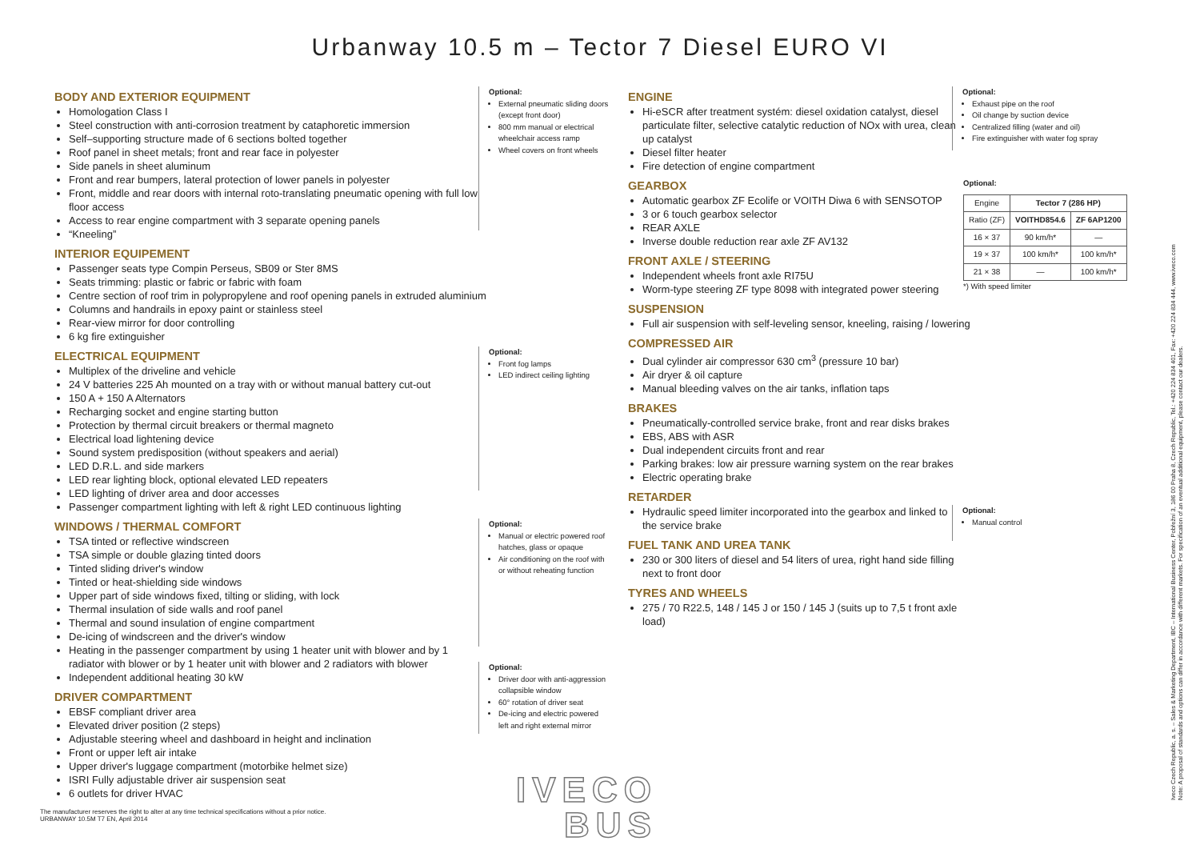Urbanway 10.5 m – Tector 7 Diesel EURO VI
BODY AND EXTERIOR EQUIPMENT
Homologation Class I
Steel construction with anti-corrosion treatment by cataphoretic immersion
Self–supporting structure made of 6 sections bolted together
Roof panel in sheet metals; front and rear face in polyester
Side panels in sheet aluminum
Front and rear bumpers, lateral protection of lower panels in polyester
Front, middle and rear doors with internal roto-translating pneumatic opening with full low floor access
Access to rear engine compartment with 3 separate opening panels
“Kneeling”
INTERIOR EQUIPEMENT
Passenger seats type Compin Perseus, SB09 or Ster 8MS
Seats trimming: plastic or fabric or fabric with foam
Centre section of roof trim in polypropylene and roof opening panels in extruded aluminium
Columns and handrails in epoxy paint or stainless steel
Rear-view mirror for door controlling
6 kg fire extinguisher
ELECTRICAL EQUIPMENT
Multiplex of the driveline and vehicle
24 V batteries 225 Ah mounted on a tray with or without manual battery cut-out
150 A + 150 A Alternators
Recharging socket and engine starting button
Protection by thermal circuit breakers or thermal magneto
Electrical load lightening device
Sound system predisposition (without speakers and aerial)
LED D.R.L. and side markers
LED rear lighting block, optional elevated LED repeaters
LED lighting of driver area and door accesses
Passenger compartment lighting with left & right LED continuous lighting
WINDOWS / THERMAL COMFORT
TSA tinted or reflective windscreen
TSA simple or double glazing tinted doors
Tinted sliding driver's window
Tinted or heat-shielding side windows
Upper part of side windows fixed, tilting or sliding, with lock
Thermal insulation of side walls and roof panel
Thermal and sound insulation of engine compartment
De-icing of windscreen and the driver's window
Heating in the passenger compartment by using 1 heater unit with blower and by 1 radiator with blower or by 1 heater unit with blower and 2 radiators with blower
Independent additional heating 30 kW
DRIVER COMPARTMENT
EBSF compliant driver area
Elevated driver position (2 steps)
Adjustable steering wheel and dashboard in height and inclination
Front or upper left air intake
Upper driver's luggage compartment (motorbike helmet size)
ISRI Fully adjustable driver air suspension seat
6 outlets for driver HVAC
Optional:
External pneumatic sliding doors (except front door)
800 mm manual or electrical wheelchair access ramp
Wheel covers on front wheels
Optional:
Front fog lamps
LED indirect ceiling lighting
Optional:
Manual or electric powered roof hatches, glass or opaque
Air conditioning on the roof with or without reheating function
Optional:
Driver door with anti-aggression collapsible window
60° rotation of driver seat
De-icing and electric powered left and right external mirror
ENGINE
Hi-eSCR after treatment systém: diesel oxidation catalyst, diesel particulate filter, selective catalytic reduction of NOx with urea, clean up catalyst
Diesel filter heater
Fire detection of engine compartment
GEARBOX
Automatic gearbox ZF Ecolife or VOITH Diwa 6 with SENSOTOP
3 or 6 touch gearbox selector
REAR AXLE
Inverse double reduction rear axle ZF AV132
FRONT AXLE / STEERING
Independent wheels front axle RI75U
Worm-type steering ZF type 8098 with integrated power steering
SUSPENSION
Full air suspension with self-leveling sensor, kneeling, raising / lowering
COMPRESSED AIR
Dual cylinder air compressor 630 cm<sup>3</sup> (pressure 10 bar)
Air dryer & oil capture
Manual bleeding valves on the air tanks, inflation taps
BRAKES
Pneumatically-controlled service brake, front and rear disks brakes
EBS, ABS with ASR
Dual independent circuits front and rear
Parking brakes: low air pressure warning system on the rear brakes
Electric operating brake
RETARDER
Hydraulic speed limiter incorporated into the gearbox and linked to the service brake
FUEL TANK AND UREA TANK
230 or 300 liters of diesel and 54 liters of urea, right hand side filling next to front door
TYRES AND WHEELS
275 / 70 R22.5, 148 / 145 J or 150 / 145 J (suits up to 7,5 t front axle load)
Optional:
Exhaust pipe on the roof
Oil change by suction device
Centralized filling (water and oil)
Fire extinguisher with water fog spray
Optional:
| Engine | Tector 7 (286 HP) | |
| Ratio (ZF) | VOITHD854.6 | ZF 6AP1200 |
| 16 × 37 | 90 km/h* | — |
| 19 × 37 | 100 km/h* | 100 km/h* |
| 21 × 38 | — | 100 km/h* |
*) With speed limiter
Optional:
Manual control
IVECO
BUS
The manufacturer reserves the right to alter at any time technical specifications without a prior notice.
URBANWAY 10.5M T7 EN, April 2014
Iveco Czech Republic, a. s. – Sales & Marketing Department, IBC – International Business Center, Pobřežní 3, 186 00 Praha 8, Czech Republic, Tel.: +420 224 834 401, Fax: +420 224 834 444, www.iveco.com
Note: A proposal of standards and options can differ in accordance with different markets. For specification of an eventual additional equipment, please contact our dealers.